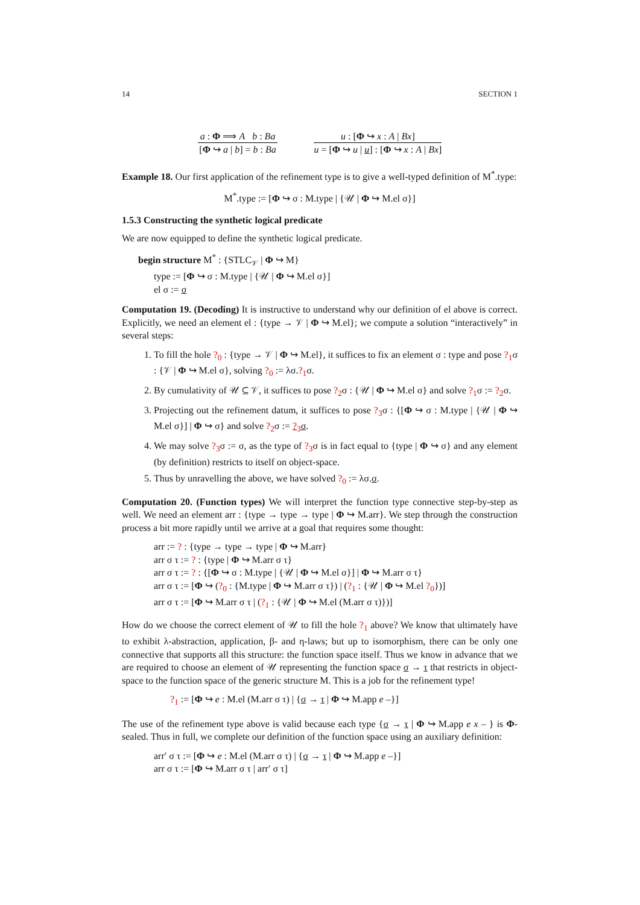14 SECTION 1
a : Φ ⟹ A b : Ba
[Φ ↪ a | b] = b : Ba
u : [Φ ↪ x : A | Bx]
u = [Φ ↪ u | u] : [Φ ↪ x : A | Bx]
Example 18. Our first application of the refinement type is to give a well-typed definition of M<sup>*</sup>.type:
M<sup>*</sup>.type := [Φ ↪ σ : M.type | {𝒰 | Φ ↪ M.el σ}]
1.5.3 Constructing the synthetic logical predicate
We are now equipped to define the synthetic logical predicate.
begin structure M<sup>*</sup> : {STLC<sub>𝒱</sub> | Φ ↪ M}
type := [Φ ↪ σ : M.type | {𝒰 | Φ ↪ M.el σ}]
el σ := σ
Computation 19. (Decoding) It is instructive to understand why our definition of el above is correct. Explicitly, we need an element el : {type → 𝒱 | Φ ↪ M.el}; we compute a solution “interactively” in several steps:
1. To fill the hole ?<sub>0</sub> : {type → 𝒱 | Φ ↪ M.el}, it suffices to fix an element σ : type and pose ?<sub>1</sub>σ : {𝒱 | Φ ↪ M.el σ}, solving ?<sub>0</sub> := λσ.?<sub>1</sub>σ.
2. By cumulativity of 𝒰 ⊆ 𝒱, it suffices to pose ?<sub>2</sub>σ : {𝒰 | Φ ↪ M.el σ} and solve ?<sub>1</sub>σ := ?<sub>2</sub>σ.
3. Projecting out the refinement datum, it suffices to pose ?<sub>3</sub>σ : {[Φ ↪ σ : M.type | {𝒰 | Φ ↪ M.el σ}] | Φ ↪ σ} and solve ?<sub>2</sub>σ := ?<sub>3</sub>σ.
4. We may solve ?<sub>3</sub>σ := σ, as the type of ?<sub>3</sub>σ is in fact equal to {type | Φ ↪ σ} and any element (by definition) restricts to itself on object-space.
5. Thus by unravelling the above, we have solved ?<sub>0</sub> := λσ.σ.
Computation 20. (Function types) We will interpret the function type connective step-by-step as well. We need an element arr : {type → type → type | Φ ↪ M.arr}. We step through the construction process a bit more rapidly until we arrive at a goal that requires some thought:
arr := ? : {type → type → type | Φ ↪ M.arr}
arr σ τ := ? : {type | Φ ↪ M.arr σ τ}
arr σ τ := ? : {[Φ ↪ σ : M.type | {𝒰 | Φ ↪ M.el σ}] | Φ ↪ M.arr σ τ}
arr σ τ := [Φ ↪ (?<sub>0</sub> : {M.type | Φ ↪ M.arr σ τ}) | (?<sub>1</sub> : {𝒰 | Φ ↪ M.el ?<sub>0</sub>})]
arr σ τ := [Φ ↪ M.arr σ τ | (?<sub>1</sub> : {𝒰 | Φ ↪ M.el (M.arr σ τ)})]
How do we choose the correct element of 𝒰 to fill the hole ?<sub>1</sub> above? We know that ultimately have to exhibit λ-abstraction, application, β- and η-laws; but up to isomorphism, there can be only one connective that supports all this structure: the function space itself. Thus we know in advance that we are required to choose an element of 𝒰 representing the function space σ → τ that restricts in object-space to the function space of the generic structure M. This is a job for the refinement type!
?<sub>1</sub> := [Φ ↪ e : M.el (M.arr σ τ) | {σ → τ | Φ ↪ M.app e –}]
The use of the refinement type above is valid because each type {σ → τ | Φ ↪ M.app e x – } is Φ-sealed. Thus in full, we complete our definition of the function space using an auxiliary definition:
arr′ σ τ := [Φ ↪ e : M.el (M.arr σ τ) | {σ → τ | Φ ↪ M.app e –}]
arr σ τ := [Φ ↪ M.arr σ τ | arr′ σ τ]